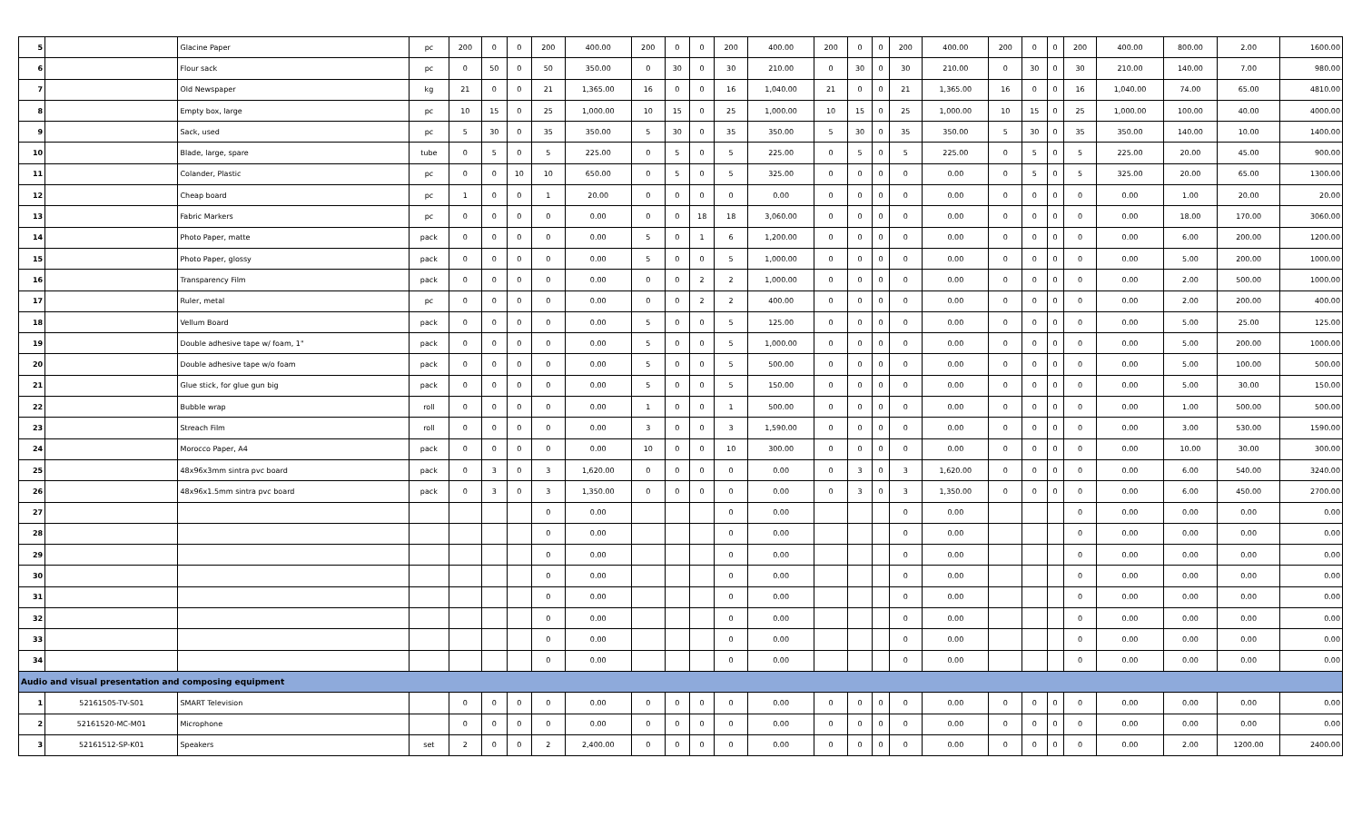| 5 | | Glacine Paper | pc | 200 | 0 | 0 | 200 | 400.00 | 200 | 0 | 0 | 200 | 400.00 | 200 | 0 | 0 | 200 | 400.00 | 200 | 0 | 0 | 200 | 400.00 | 800.00 | 2.00 | 1600.00 |
| 6 | | Flour sack | pc | 0 | 50 | 0 | 50 | 350.00 | 0 | 30 | 0 | 30 | 210.00 | 0 | 30 | 0 | 30 | 210.00 | 0 | 30 | 0 | 30 | 210.00 | 140.00 | 7.00 | 980.00 |
| 7 | | Old Newspaper | kg | 21 | 0 | 0 | 21 | 1,365.00 | 16 | 0 | 0 | 16 | 1,040.00 | 21 | 0 | 0 | 21 | 1,365.00 | 16 | 0 | 0 | 16 | 1,040.00 | 74.00 | 65.00 | 4810.00 |
| 8 | | Empty box, large | pc | 10 | 15 | 0 | 25 | 1,000.00 | 10 | 15 | 0 | 25 | 1,000.00 | 10 | 15 | 0 | 25 | 1,000.00 | 10 | 15 | 0 | 25 | 1,000.00 | 100.00 | 40.00 | 4000.00 |
| 9 | | Sack, used | pc | 5 | 30 | 0 | 35 | 350.00 | 5 | 30 | 0 | 35 | 350.00 | 5 | 30 | 0 | 35 | 350.00 | 5 | 30 | 0 | 35 | 350.00 | 140.00 | 10.00 | 1400.00 |
| 10 | | Blade, large, spare | tube | 0 | 5 | 0 | 5 | 225.00 | 0 | 5 | 0 | 5 | 225.00 | 0 | 5 | 0 | 5 | 225.00 | 0 | 5 | 0 | 5 | 225.00 | 20.00 | 45.00 | 900.00 |
| 11 | | Colander, Plastic | pc | 0 | 0 | 10 | 10 | 650.00 | 0 | 5 | 0 | 5 | 325.00 | 0 | 0 | 0 | 0 | 0.00 | 0 | 5 | 0 | 5 | 325.00 | 20.00 | 65.00 | 1300.00 |
| 12 | | Cheap board | pc | 1 | 0 | 0 | 1 | 20.00 | 0 | 0 | 0 | 0 | 0.00 | 0 | 0 | 0 | 0 | 0.00 | 0 | 0 | 0 | 0 | 0.00 | 1.00 | 20.00 | 20.00 |
| 13 | | Fabric Markers | pc | 0 | 0 | 0 | 0 | 0.00 | 0 | 0 | 18 | 18 | 3,060.00 | 0 | 0 | 0 | 0 | 0.00 | 0 | 0 | 0 | 0 | 0.00 | 18.00 | 170.00 | 3060.00 |
| 14 | | Photo Paper, matte | pack | 0 | 0 | 0 | 0 | 0.00 | 5 | 0 | 1 | 6 | 1,200.00 | 0 | 0 | 0 | 0 | 0.00 | 0 | 0 | 0 | 0 | 0.00 | 6.00 | 200.00 | 1200.00 |
| 15 | | Photo Paper, glossy | pack | 0 | 0 | 0 | 0 | 0.00 | 5 | 0 | 0 | 5 | 1,000.00 | 0 | 0 | 0 | 0 | 0.00 | 0 | 0 | 0 | 0 | 0.00 | 5.00 | 200.00 | 1000.00 |
| 16 | | Transparency Film | pack | 0 | 0 | 0 | 0 | 0.00 | 0 | 0 | 2 | 2 | 1,000.00 | 0 | 0 | 0 | 0 | 0.00 | 0 | 0 | 0 | 0 | 0.00 | 2.00 | 500.00 | 1000.00 |
| 17 | | Ruler, metal | pc | 0 | 0 | 0 | 0 | 0.00 | 0 | 0 | 2 | 2 | 400.00 | 0 | 0 | 0 | 0 | 0.00 | 0 | 0 | 0 | 0 | 0.00 | 2.00 | 200.00 | 400.00 |
| 18 | | Vellum Board | pack | 0 | 0 | 0 | 0 | 0.00 | 5 | 0 | 0 | 5 | 125.00 | 0 | 0 | 0 | 0 | 0.00 | 0 | 0 | 0 | 0 | 0.00 | 5.00 | 25.00 | 125.00 |
| 19 | | Double adhesive tape w/ foam, 1" | pack | 0 | 0 | 0 | 0 | 0.00 | 5 | 0 | 0 | 5 | 1,000.00 | 0 | 0 | 0 | 0 | 0.00 | 0 | 0 | 0 | 0 | 0.00 | 5.00 | 200.00 | 1000.00 |
| 20 | | Double adhesive tape w/o foam | pack | 0 | 0 | 0 | 0 | 0.00 | 5 | 0 | 0 | 5 | 500.00 | 0 | 0 | 0 | 0 | 0.00 | 0 | 0 | 0 | 0 | 0.00 | 5.00 | 100.00 | 500.00 |
| 21 | | Glue stick, for glue gun big | pack | 0 | 0 | 0 | 0 | 0.00 | 5 | 0 | 0 | 5 | 150.00 | 0 | 0 | 0 | 0 | 0.00 | 0 | 0 | 0 | 0 | 0.00 | 5.00 | 30.00 | 150.00 |
| 22 | | Bubble wrap | roll | 0 | 0 | 0 | 0 | 0.00 | 1 | 0 | 0 | 1 | 500.00 | 0 | 0 | 0 | 0 | 0.00 | 0 | 0 | 0 | 0 | 0.00 | 1.00 | 500.00 | 500.00 |
| 23 | | Streach Film | roll | 0 | 0 | 0 | 0 | 0.00 | 3 | 0 | 0 | 3 | 1,590.00 | 0 | 0 | 0 | 0 | 0.00 | 0 | 0 | 0 | 0 | 0.00 | 3.00 | 530.00 | 1590.00 |
| 24 | | Morocco Paper, A4 | pack | 0 | 0 | 0 | 0 | 0.00 | 10 | 0 | 0 | 10 | 300.00 | 0 | 0 | 0 | 0 | 0.00 | 0 | 0 | 0 | 0 | 0.00 | 10.00 | 30.00 | 300.00 |
| 25 | | 48x96x3mm sintra pvc board | pack | 0 | 3 | 0 | 3 | 1,620.00 | 0 | 0 | 0 | 0 | 0.00 | 0 | 3 | 0 | 3 | 1,620.00 | 0 | 0 | 0 | 0 | 0.00 | 6.00 | 540.00 | 3240.00 |
| 26 | | 48x96x1.5mm sintra pvc board | pack | 0 | 3 | 0 | 3 | 1,350.00 | 0 | 0 | 0 | 0 | 0.00 | 0 | 3 | 0 | 3 | 1,350.00 | 0 | 0 | 0 | 0 | 0.00 | 6.00 | 450.00 | 2700.00 |
| 27 | | | | | | | 0 | 0.00 | | | | 0 | 0.00 | | | | 0 | 0.00 | | | | 0 | 0.00 | 0.00 | 0.00 | 0.00 |
| 28 | | | | | | | 0 | 0.00 | | | | 0 | 0.00 | | | | 0 | 0.00 | | | | 0 | 0.00 | 0.00 | 0.00 | 0.00 |
| 29 | | | | | | | 0 | 0.00 | | | | 0 | 0.00 | | | | 0 | 0.00 | | | | 0 | 0.00 | 0.00 | 0.00 | 0.00 |
| 30 | | | | | | | 0 | 0.00 | | | | 0 | 0.00 | | | | 0 | 0.00 | | | | 0 | 0.00 | 0.00 | 0.00 | 0.00 |
| 31 | | | | | | | 0 | 0.00 | | | | 0 | 0.00 | | | | 0 | 0.00 | | | | 0 | 0.00 | 0.00 | 0.00 | 0.00 |
| 32 | | | | | | | 0 | 0.00 | | | | 0 | 0.00 | | | | 0 | 0.00 | | | | 0 | 0.00 | 0.00 | 0.00 | 0.00 |
| 33 | | | | | | | 0 | 0.00 | | | | 0 | 0.00 | | | | 0 | 0.00 | | | | 0 | 0.00 | 0.00 | 0.00 | 0.00 |
| 34 | | | | | | | 0 | 0.00 | | | | 0 | 0.00 | | | | 0 | 0.00 | | | | 0 | 0.00 | 0.00 | 0.00 | 0.00 |
| Audio and visual presentation and composing equipment | | | | | | | | | | | | | | | | | | | | | | | | | | |
| 1 | 52161505-TV-S01 | SMART Television | | 0 | 0 | 0 | 0 | 0.00 | 0 | 0 | 0 | 0 | 0.00 | 0 | 0 | 0 | 0 | 0.00 | 0 | 0 | 0 | 0 | 0.00 | 0.00 | 0.00 | 0.00 |
| 2 | 52161520-MC-M01 | Microphone | | 0 | 0 | 0 | 0 | 0.00 | 0 | 0 | 0 | 0 | 0.00 | 0 | 0 | 0 | 0 | 0.00 | 0 | 0 | 0 | 0 | 0.00 | 0.00 | 0.00 | 0.00 |
| 3 | 52161512-SP-K01 | Speakers | set | 2 | 0 | 0 | 2 | 2,400.00 | 0 | 0 | 0 | 0 | 0.00 | 0 | 0 | 0 | 0 | 0.00 | 0 | 0 | 0 | 0 | 0.00 | 2.00 | 1200.00 | 2400.00 |